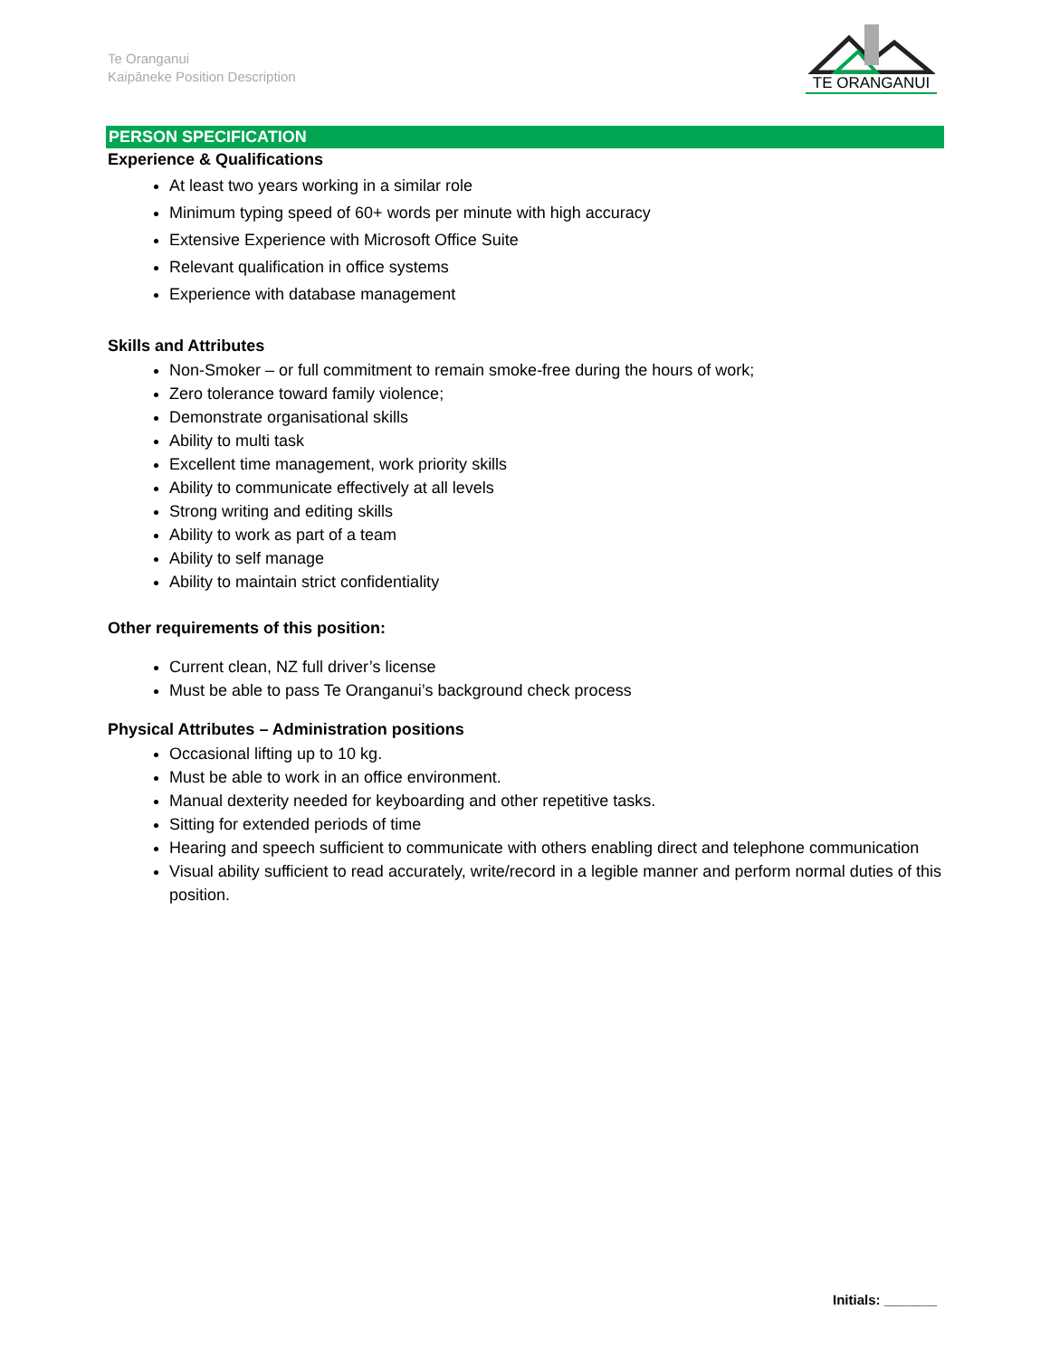Te Oranganui
Kaipāneke Position Description
TE ORANGANUI
PERSON SPECIFICATION
Experience & Qualifications
At least two years working in a similar role
Minimum typing speed of 60+ words per minute with high accuracy
Extensive Experience with Microsoft Office Suite
Relevant qualification in office systems
Experience with database management
Skills and Attributes
Non-Smoker – or full commitment to remain smoke-free during the hours of work;
Zero tolerance toward family violence;
Demonstrate organisational skills
Ability to multi task
Excellent time management, work priority skills
Ability to communicate effectively at all levels
Strong writing and editing skills
Ability to work as part of a team
Ability to self manage
Ability to maintain strict confidentiality
Other requirements of this position:
Current clean, NZ full driver’s license
Must be able to pass Te Oranganui’s background check process
Physical Attributes – Administration positions
Occasional lifting up to 10 kg.
Must be able to work in an office environment.
Manual dexterity needed for keyboarding and other repetitive tasks.
Sitting for extended periods of time
Hearing and speech sufficient to communicate with others enabling direct and telephone communication
Visual ability sufficient to read accurately, write/record in a legible manner and perform normal duties of this position.
Initials: _______